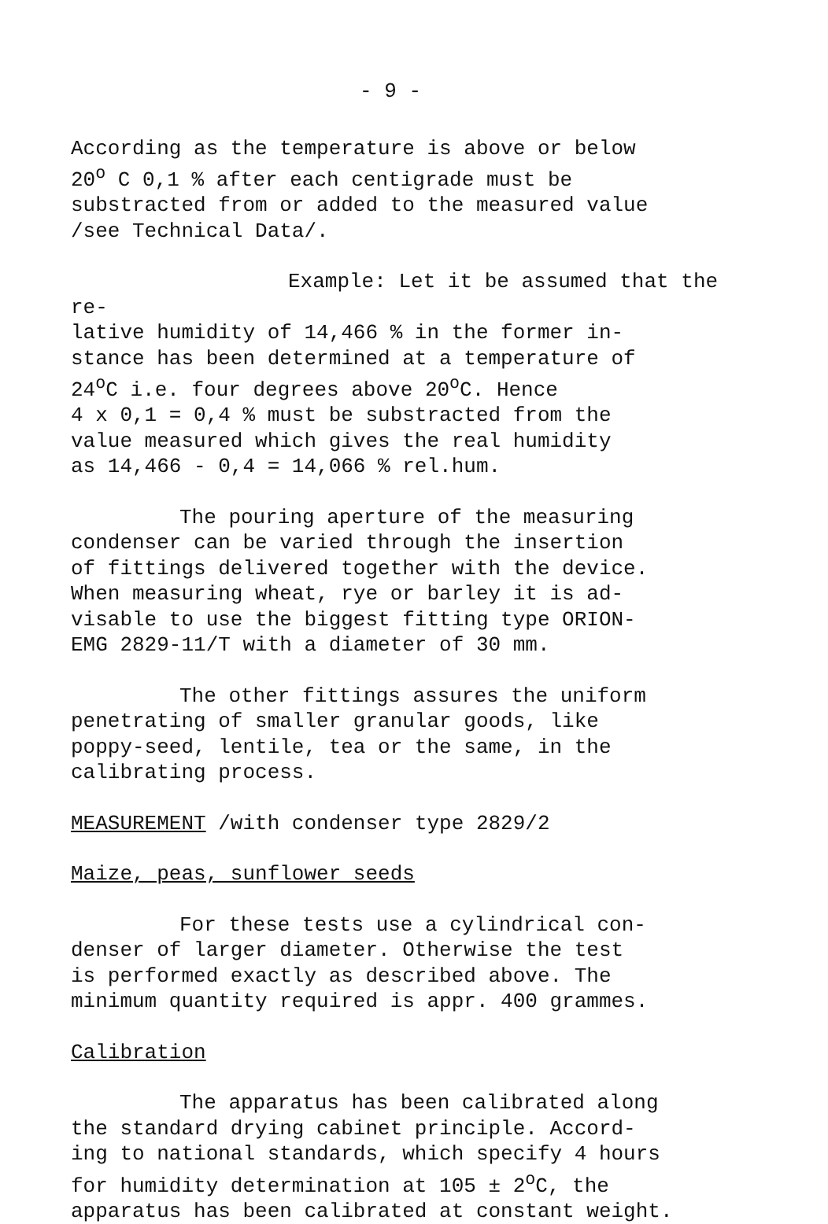- 9 -
According as the temperature is above or below
20<sup>o</sup> C 0,1 % after each centigrade must be
substracted from or added to the measured value
/see Technical Data/.
Example: Let it be assumed that the re-
lative humidity of 14,466 % in the former in-
stance has been determined at a temperature of
24<sup>o</sup>C i.e. four degrees above 20<sup>o</sup>C. Hence
4 x 0,1 = 0,4 % must be substracted from the
value measured which gives the real humidity
as 14,466 - 0,4 = 14,066 % rel.hum.
The pouring aperture of the measuring
condenser can be varied through the insertion
of fittings delivered together with the device.
When measuring wheat, rye or barley it is ad-
visable to use the biggest fitting type ORION-
EMG 2829-11/T with a diameter of 30 mm.
The other fittings assures the uniform
penetrating of smaller granular goods, like
poppy-seed, lentile, tea or the same, in the
calibrating process.
MEASUREMENT /with condenser type 2829/2
Maize, peas, sunflower seeds
For these tests use a cylindrical con-
denser of larger diameter. Otherwise the test
is performed exactly as described above. The
minimum quantity required is appr. 400 grammes.
Calibration
The apparatus has been calibrated along
the standard drying cabinet principle. Accord-
ing to national standards, which specify 4 hours
for humidity determination at 105 ± 2<sup>o</sup>C, the
apparatus has been calibrated at constant weight.